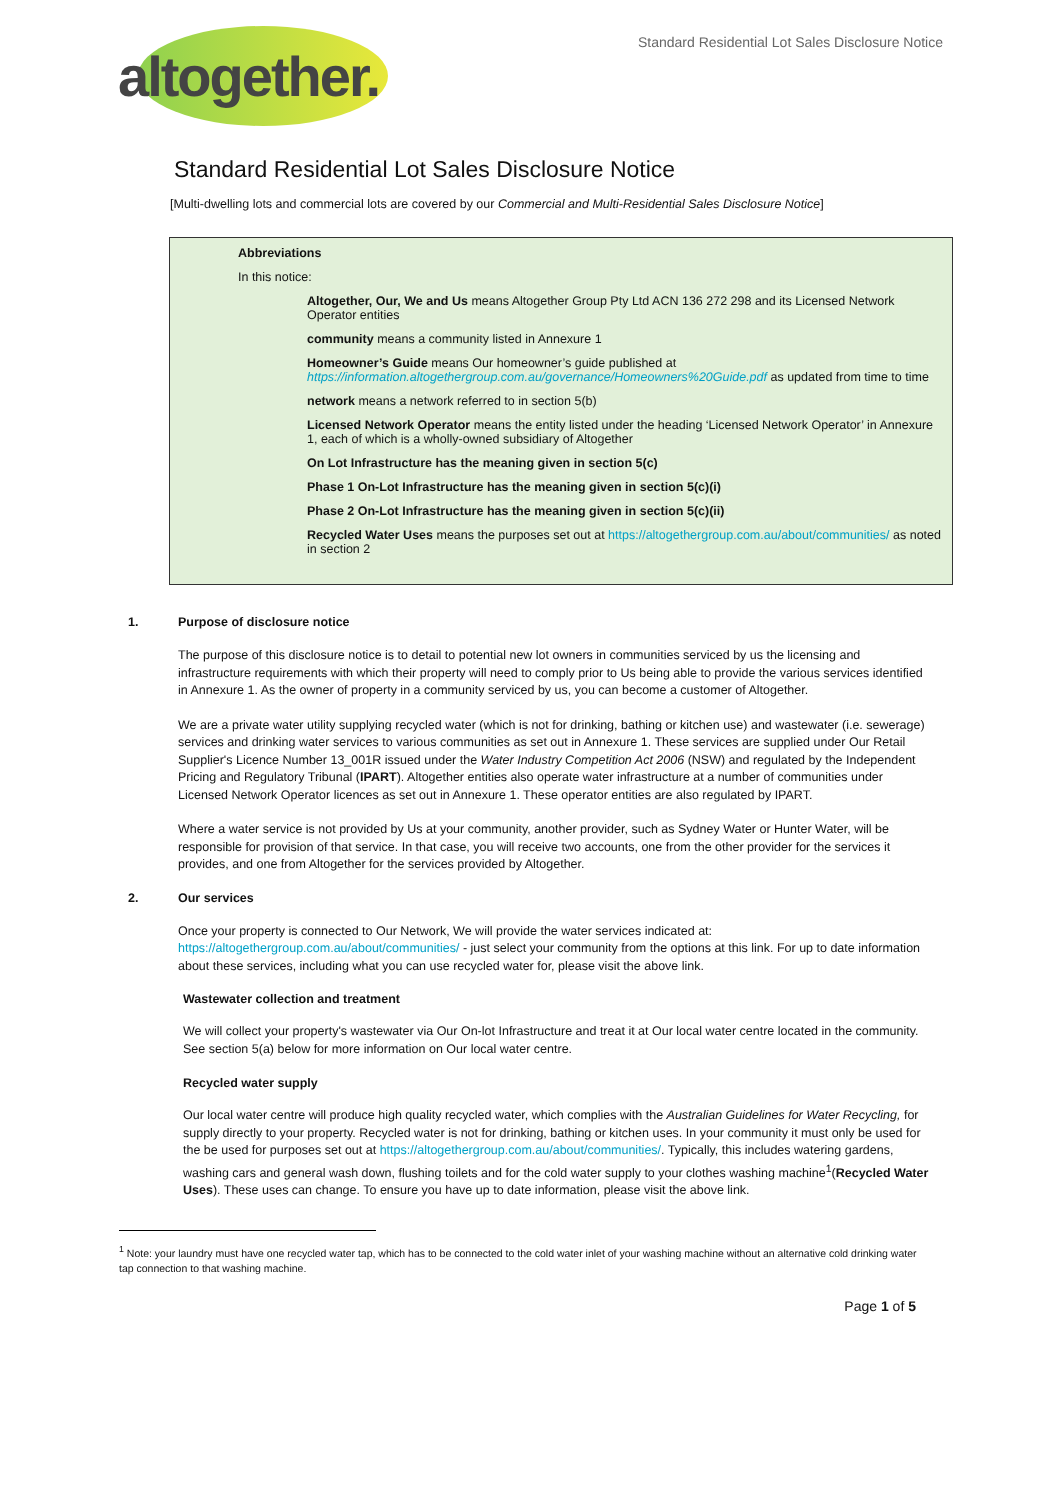altogether.
Standard Residential Lot Sales Disclosure Notice
Standard Residential Lot Sales Disclosure Notice
[Multi-dwelling lots and commercial lots are covered by our Commercial and Multi-Residential Sales Disclosure Notice]
Abbreviations
In this notice:
Altogether, Our, We and Us means Altogether Group Pty Ltd ACN 136 272 298 and its Licensed Network Operator entities
community means a community listed in Annexure 1
Homeowner’s Guide means Our homeowner’s guide published at https://information.altogethergroup.com.au/governance/Homeowners%20Guide.pdf as updated from time to time
network means a network referred to in section 5(b)
Licensed Network Operator means the entity listed under the heading ‘Licensed Network Operator’ in Annexure 1, each of which is a wholly-owned subsidiary of Altogether
On Lot Infrastructure has the meaning given in section 5(c)
Phase 1 On-Lot Infrastructure has the meaning given in section 5(c)(i)
Phase 2 On-Lot Infrastructure has the meaning given in section 5(c)(ii)
Recycled Water Uses means the purposes set out at https://altogethergroup.com.au/about/communities/ as noted in section 2
1. Purpose of disclosure notice
The purpose of this disclosure notice is to detail to potential new lot owners in communities serviced by us the licensing and infrastructure requirements with which their property will need to comply prior to Us being able to provide the various services identified in Annexure 1. As the owner of property in a community serviced by us, you can become a customer of Altogether.
We are a private water utility supplying recycled water (which is not for drinking, bathing or kitchen use) and wastewater (i.e. sewerage) services and drinking water services to various communities as set out in Annexure 1. These services are supplied under Our Retail Supplier's Licence Number 13_001R issued under the Water Industry Competition Act 2006 (NSW) and regulated by the Independent Pricing and Regulatory Tribunal (IPART). Altogether entities also operate water infrastructure at a number of communities under Licensed Network Operator licences as set out in Annexure 1. These operator entities are also regulated by IPART.
Where a water service is not provided by Us at your community, another provider, such as Sydney Water or Hunter Water, will be responsible for provision of that service. In that case, you will receive two accounts, one from the other provider for the services it provides, and one from Altogether for the services provided by Altogether.
2. Our services
Once your property is connected to Our Network, We will provide the water services indicated at: https://altogethergroup.com.au/about/communities/ - just select your community from the options at this link. For up to date information about these services, including what you can use recycled water for, please visit the above link.
Wastewater collection and treatment
We will collect your property's wastewater via Our On-lot Infrastructure and treat it at Our local water centre located in the community. See section 5(a) below for more information on Our local water centre.
Recycled water supply
Our local water centre will produce high quality recycled water, which complies with the Australian Guidelines for Water Recycling, for supply directly to your property. Recycled water is not for drinking, bathing or kitchen uses. In your community it must only be used for the be used for purposes set out at https://altogethergroup.com.au/about/communities/. Typically, this includes watering gardens, washing cars and general wash down, flushing toilets and for the cold water supply to your clothes washing machine<sup>1</sup>(Recycled Water Uses). These uses can change. To ensure you have up to date information, please visit the above link.
<sup>1</sup> Note: your laundry must have one recycled water tap, which has to be connected to the cold water inlet of your washing machine without an alternative cold drinking water tap connection to that washing machine.
Page 1 of 5